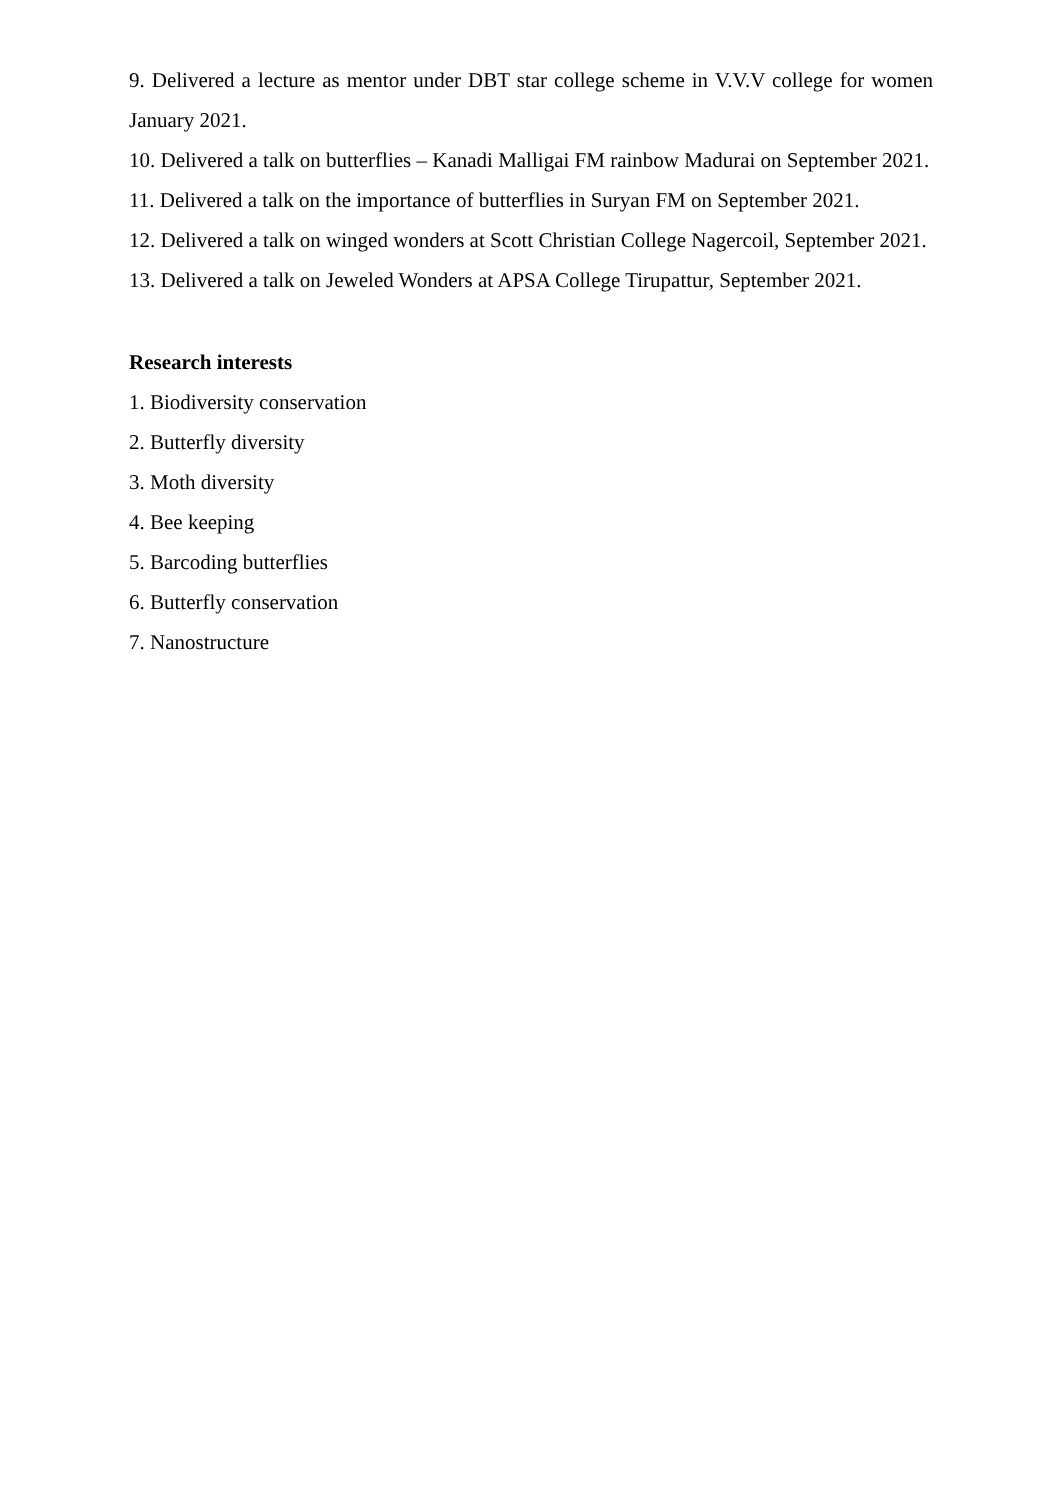9. Delivered a lecture as mentor under DBT star college scheme in V.V.V college for women January 2021.
10. Delivered a talk on butterflies – Kanadi Malligai FM rainbow Madurai on September 2021.
11. Delivered a talk on the importance of butterflies in Suryan FM on September 2021.
12. Delivered a talk on winged wonders at Scott Christian College Nagercoil, September 2021.
13. Delivered a talk on Jeweled Wonders at APSA College Tirupattur, September 2021.
Research interests
1. Biodiversity conservation
2. Butterfly diversity
3. Moth diversity
4. Bee keeping
5. Barcoding butterflies
6. Butterfly conservation
7. Nanostructure